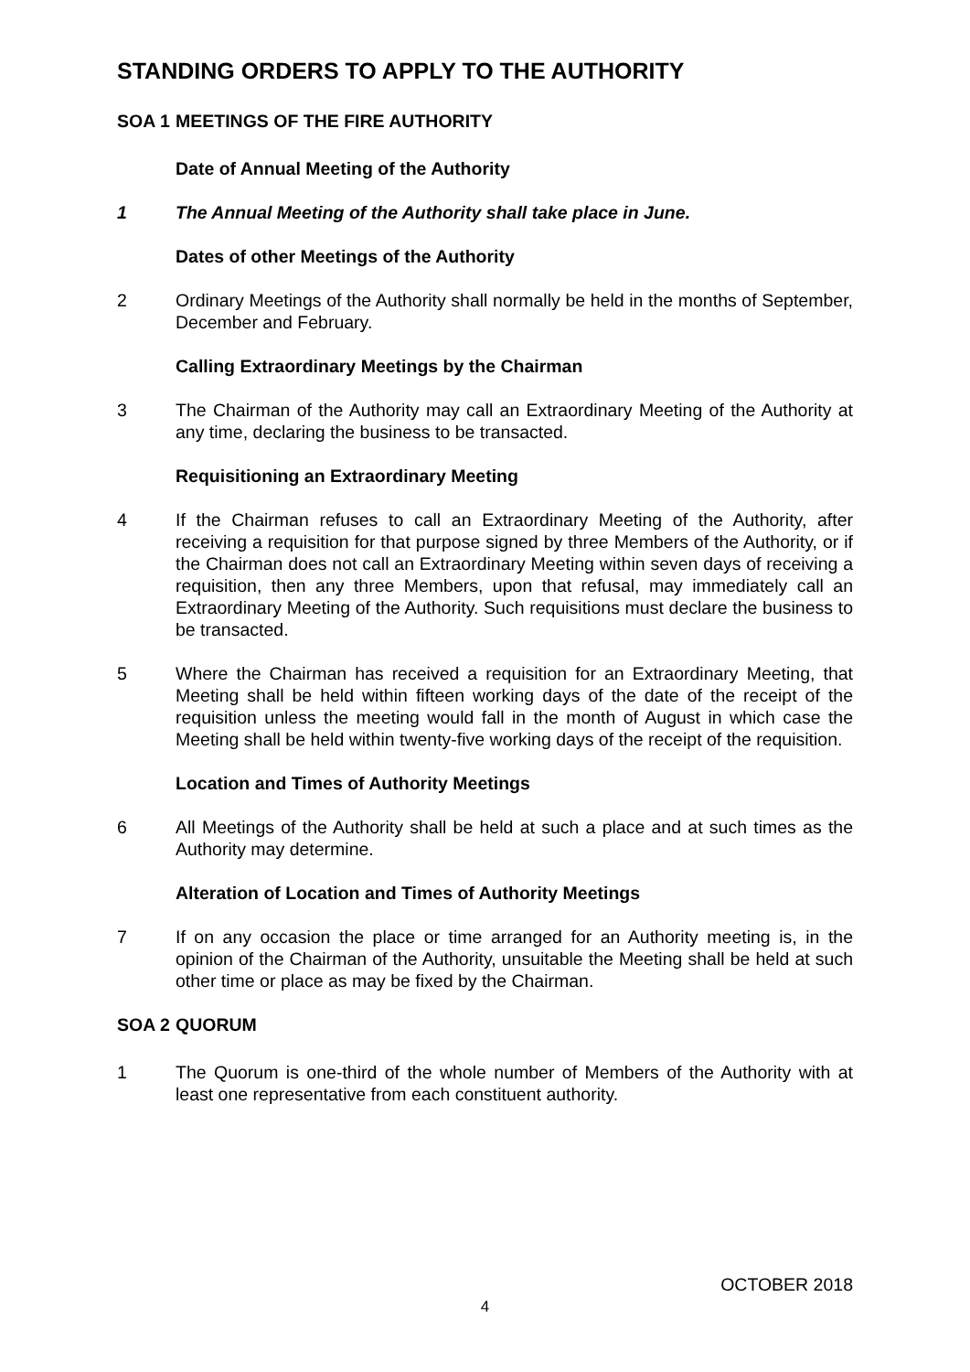STANDING ORDERS TO APPLY TO THE AUTHORITY
SOA 1 MEETINGS OF THE FIRE AUTHORITY
Date of Annual Meeting of the Authority
1 The Annual Meeting of the Authority shall take place in June.
Dates of other Meetings of the Authority
2 Ordinary Meetings of the Authority shall normally be held in the months of September, December and February.
Calling Extraordinary Meetings by the Chairman
3 The Chairman of the Authority may call an Extraordinary Meeting of the Authority at any time, declaring the business to be transacted.
Requisitioning an Extraordinary Meeting
4 If the Chairman refuses to call an Extraordinary Meeting of the Authority, after receiving a requisition for that purpose signed by three Members of the Authority, or if the Chairman does not call an Extraordinary Meeting within seven days of receiving a requisition, then any three Members, upon that refusal, may immediately call an Extraordinary Meeting of the Authority. Such requisitions must declare the business to be transacted.
5 Where the Chairman has received a requisition for an Extraordinary Meeting, that Meeting shall be held within fifteen working days of the date of the receipt of the requisition unless the meeting would fall in the month of August in which case the Meeting shall be held within twenty-five working days of the receipt of the requisition.
Location and Times of Authority Meetings
6 All Meetings of the Authority shall be held at such a place and at such times as the Authority may determine.
Alteration of Location and Times of Authority Meetings
7 If on any occasion the place or time arranged for an Authority meeting is, in the opinion of the Chairman of the Authority, unsuitable the Meeting shall be held at such other time or place as may be fixed by the Chairman.
SOA 2 QUORUM
1 The Quorum is one-third of the whole number of Members of the Authority with at least one representative from each constituent authority.
OCTOBER 2018
4